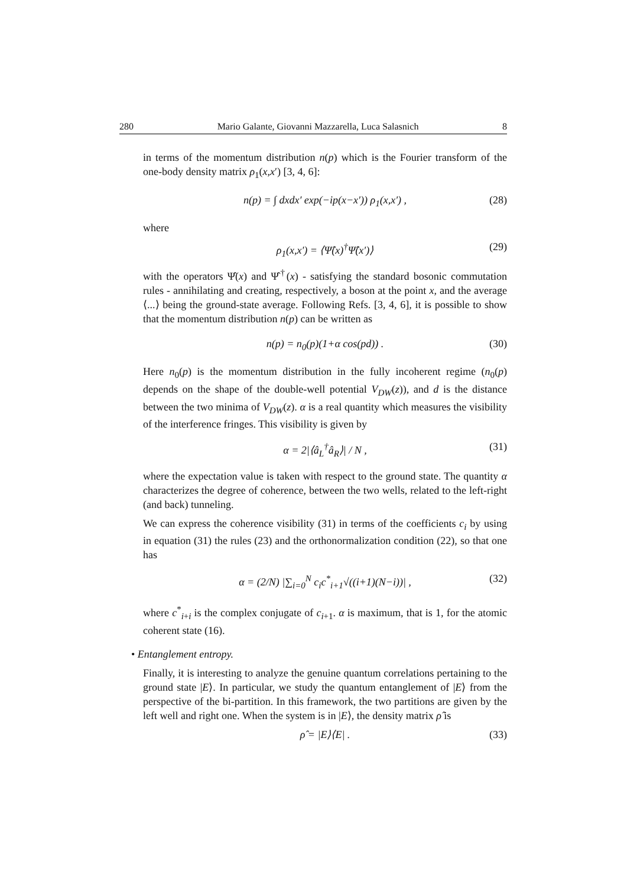280 Mario Galante, Giovanni Mazzarella, Luca Salasnich 8
in terms of the momentum distribution n(p) which is the Fourier transform of the one-body density matrix ρ<sub>1</sub>(x,x′) [3, 4, 6]:
n(p) = ∫ dxdx′ exp(−ip(x−x′)) ρ<sub>1</sub>(x,x′) , (28)
where
ρ<sub>1</sub>(x,x′) = ⟨Ψ̂(x)<sup>†</sup>Ψ̂(x′)⟩ (29)
with the operators Ψ̂(x) and Ψ̂<sup>†</sup>(x) - satisfying the standard bosonic commutation rules - annihilating and creating, respectively, a boson at the point x, and the average ⟨...⟩ being the ground-state average. Following Refs. [3, 4, 6], it is possible to show that the momentum distribution n(p) can be written as
n(p) = n<sub>0</sub>(p)(1+α cos(pd)) . (30)
Here n<sub>0</sub>(p) is the momentum distribution in the fully incoherent regime (n<sub>0</sub>(p) depends on the shape of the double-well potential V<sub>DW</sub>(z)), and d is the distance between the two minima of V<sub>DW</sub>(z). α is a real quantity which measures the visibility of the interference fringes. This visibility is given by
α = 2|⟨â<sub>L</sub><sup>†</sup>â<sub>R</sub>⟩| / N , (31)
where the expectation value is taken with respect to the ground state. The quantity α characterizes the degree of coherence, between the two wells, related to the left-right (and back) tunneling.
We can express the coherence visibility (31) in terms of the coefficients c<sub>i</sub> by using in equation (31) the rules (23) and the orthonormalization condition (22), so that one has
α = (2/N) |∑<sub>i=0</sub><sup>N</sup> c<sub>i</sub>c<sup>*</sup><sub>i+1</sub>√((i+1)(N−i))| , (32)
where c<sup>*</sup><sub>i+i</sub> is the complex conjugate of c<sub>i+1</sub>. α is maximum, that is 1, for the atomic coherent state (16).
• Entanglement entropy.
Finally, it is interesting to analyze the genuine quantum correlations pertaining to the ground state |E⟩. In particular, we study the quantum entanglement of |E⟩ from the perspective of the bi-partition. In this framework, the two partitions are given by the left well and right one. When the system is in |E⟩, the density matrix ρ̂ is
ρ̂ = |E⟩⟨E| . (33)